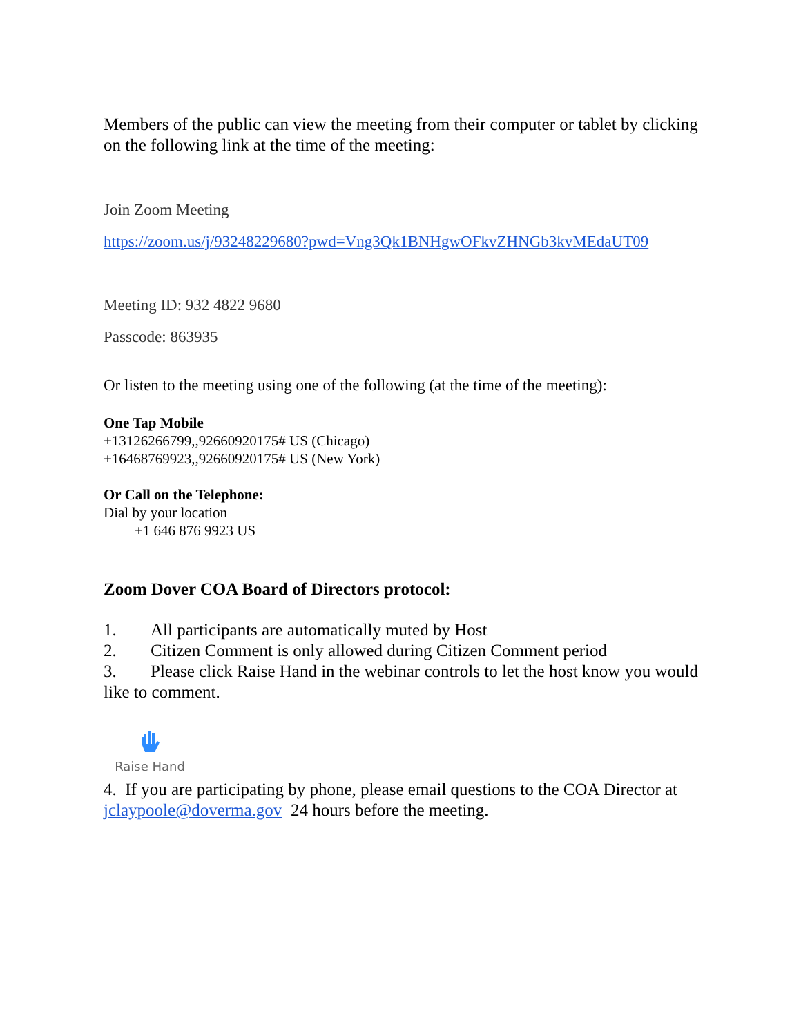Members of the public can view the meeting from their computer or tablet by clicking on the following link at the time of the meeting:
Join Zoom Meeting
https://zoom.us/j/93248229680?pwd=Vng3Qk1BNHgwOFkvZHNGb3kvMEdaUT09
Meeting ID: 932 4822 9680
Passcode: 863935
Or listen to the meeting using one of the following (at the time of the meeting):
One Tap Mobile
+13126266799,,92660920175# US (Chicago)
+16468769923,,92660920175# US (New York)
Or Call on the Telephone:
Dial by your location
+1 646 876 9923 US
Zoom Dover COA Board of Directors protocol:
1. All participants are automatically muted by Host
2. Citizen Comment is only allowed during Citizen Comment period
3. Please click Raise Hand in the webinar controls to let the host know you would like to comment.
Raise Hand
4. If you are participating by phone, please email questions to the COA Director at jclaypoole@doverma.gov 24 hours before the meeting.